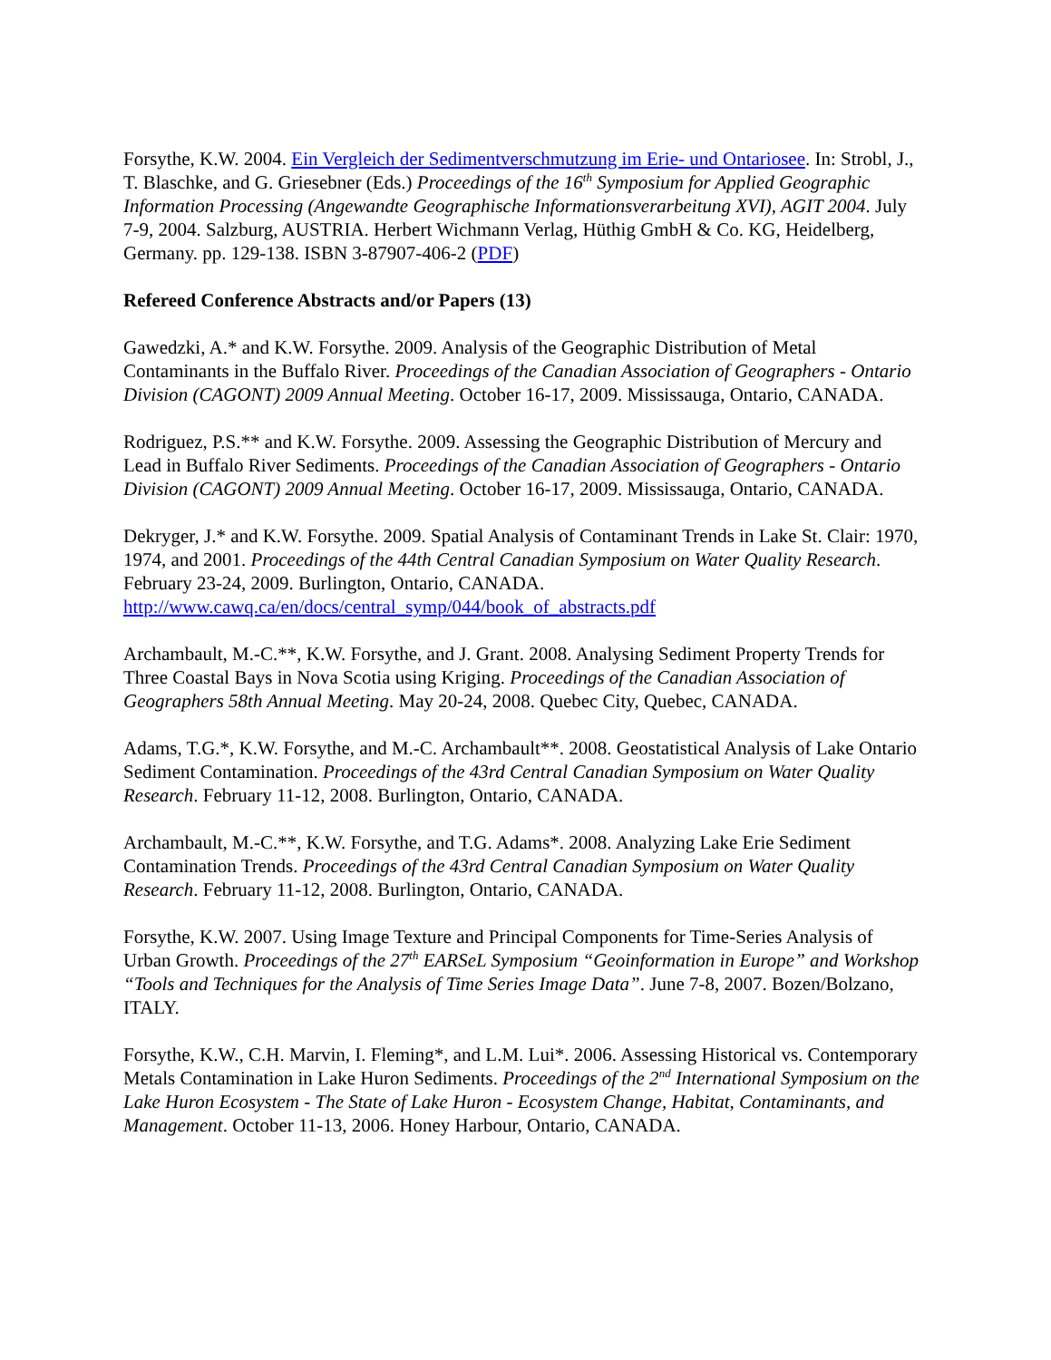Forsythe, K.W. 2004. Ein Vergleich der Sedimentverschmutzung im Erie- und Ontariosee. In: Strobl, J., T. Blaschke, and G. Griesebner (Eds.) Proceedings of the 16<sup>th</sup> Symposium for Applied Geographic Information Processing (Angewandte Geographische Informationsverarbeitung XVI), AGIT 2004. July 7-9, 2004. Salzburg, AUSTRIA. Herbert Wichmann Verlag, Hüthig GmbH & Co. KG, Heidelberg, Germany. pp. 129-138. ISBN 3-87907-406-2 (PDF)
Refereed Conference Abstracts and/or Papers (13)
Gawedzki, A.* and K.W. Forsythe. 2009. Analysis of the Geographic Distribution of Metal Contaminants in the Buffalo River. Proceedings of the Canadian Association of Geographers - Ontario Division (CAGONT) 2009 Annual Meeting. October 16-17, 2009. Mississauga, Ontario, CANADA.
Rodriguez, P.S.** and K.W. Forsythe. 2009. Assessing the Geographic Distribution of Mercury and Lead in Buffalo River Sediments. Proceedings of the Canadian Association of Geographers - Ontario Division (CAGONT) 2009 Annual Meeting. October 16-17, 2009. Mississauga, Ontario, CANADA.
Dekryger, J.* and K.W. Forsythe. 2009. Spatial Analysis of Contaminant Trends in Lake St. Clair: 1970, 1974, and 2001. Proceedings of the 44th Central Canadian Symposium on Water Quality Research. February 23-24, 2009. Burlington, Ontario, CANADA. http://www.cawq.ca/en/docs/central_symp/044/book_of_abstracts.pdf
Archambault, M.-C.**, K.W. Forsythe, and J. Grant. 2008. Analysing Sediment Property Trends for Three Coastal Bays in Nova Scotia using Kriging. Proceedings of the Canadian Association of Geographers 58th Annual Meeting. May 20-24, 2008. Quebec City, Quebec, CANADA.
Adams, T.G.*, K.W. Forsythe, and M.-C. Archambault**. 2008. Geostatistical Analysis of Lake Ontario Sediment Contamination. Proceedings of the 43rd Central Canadian Symposium on Water Quality Research. February 11-12, 2008. Burlington, Ontario, CANADA.
Archambault, M.-C.**, K.W. Forsythe, and T.G. Adams*. 2008. Analyzing Lake Erie Sediment Contamination Trends. Proceedings of the 43rd Central Canadian Symposium on Water Quality Research. February 11-12, 2008. Burlington, Ontario, CANADA.
Forsythe, K.W. 2007. Using Image Texture and Principal Components for Time-Series Analysis of Urban Growth. Proceedings of the 27<sup>th</sup> EARSeL Symposium “Geoinformation in Europe” and Workshop “Tools and Techniques for the Analysis of Time Series Image Data”. June 7-8, 2007. Bozen/Bolzano, ITALY.
Forsythe, K.W., C.H. Marvin, I. Fleming*, and L.M. Lui*. 2006. Assessing Historical vs. Contemporary Metals Contamination in Lake Huron Sediments. Proceedings of the 2<sup>nd</sup> International Symposium on the Lake Huron Ecosystem - The State of Lake Huron - Ecosystem Change, Habitat, Contaminants, and Management. October 11-13, 2006. Honey Harbour, Ontario, CANADA.